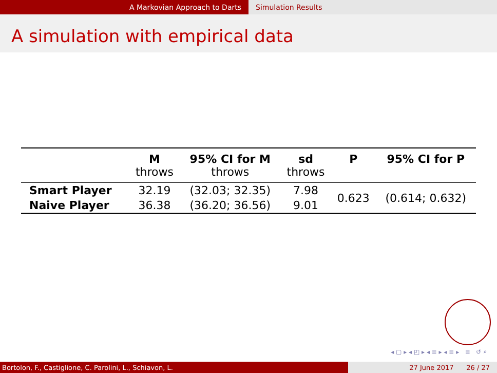A Markovian Approach to Darts Simulation Results
A simulation with empirical data
| | M | 95% CI for M | sd | P | 95% CI for P |
| --- | --- | --- | --- | --- | --- |
| | throws | throws | throws | | |
| Smart Player | 32.19 | (32.03; 32.35) | 7.98 | 0.623 | (0.614; 0.632) |
| Naive Player | 36.38 | (36.20; 36.56) | 9.01 | | |
◂ ▢ ▸ ◂ ◰ ▸ ◂ ≡ ▸ ◂ ≡ ▸ ≡ ↺ ⌕
Bortolon, F., Castiglione, C. Parolini, L., Schiavon, L. 27 June 2017 26 / 27